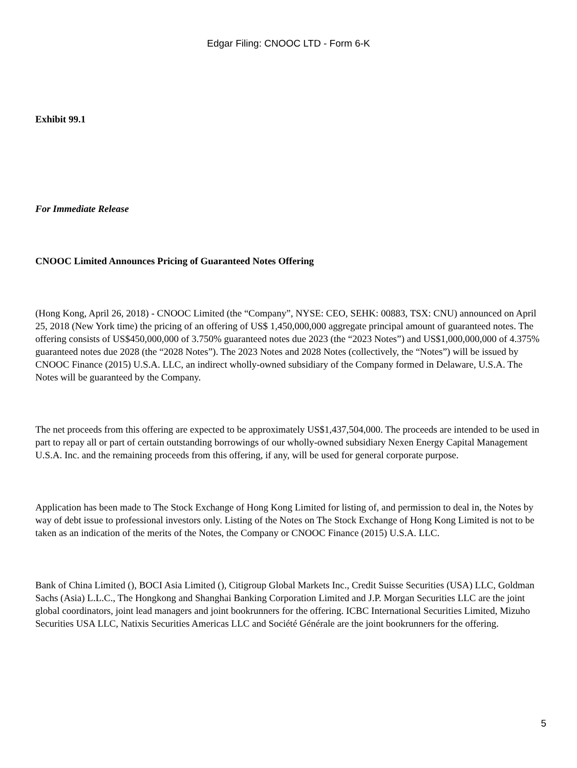Edgar Filing: CNOOC LTD - Form 6-K
Exhibit 99.1
For Immediate Release
CNOOC Limited Announces Pricing of Guaranteed Notes Offering
(Hong Kong, April 26, 2018) - CNOOC Limited (the “Company”, NYSE: CEO, SEHK: 00883, TSX: CNU) announced on April 25, 2018 (New York time) the pricing of an offering of US$ 1,450,000,000 aggregate principal amount of guaranteed notes. The offering consists of US$450,000,000 of 3.750% guaranteed notes due 2023 (the “2023 Notes”) and US$1,000,000,000 of 4.375% guaranteed notes due 2028 (the “2028 Notes”). The 2023 Notes and 2028 Notes (collectively, the “Notes”) will be issued by CNOOC Finance (2015) U.S.A. LLC, an indirect wholly-owned subsidiary of the Company formed in Delaware, U.S.A. The Notes will be guaranteed by the Company.
The net proceeds from this offering are expected to be approximately US$1,437,504,000. The proceeds are intended to be used in part to repay all or part of certain outstanding borrowings of our wholly-owned subsidiary Nexen Energy Capital Management U.S.A. Inc. and the remaining proceeds from this offering, if any, will be used for general corporate purpose.
Application has been made to The Stock Exchange of Hong Kong Limited for listing of, and permission to deal in, the Notes by way of debt issue to professional investors only. Listing of the Notes on The Stock Exchange of Hong Kong Limited is not to be taken as an indication of the merits of the Notes, the Company or CNOOC Finance (2015) U.S.A. LLC.
Bank of China Limited (), BOCI Asia Limited (), Citigroup Global Markets Inc., Credit Suisse Securities (USA) LLC, Goldman Sachs (Asia) L.L.C., The Hongkong and Shanghai Banking Corporation Limited and J.P. Morgan Securities LLC are the joint global coordinators, joint lead managers and joint bookrunners for the offering. ICBC International Securities Limited, Mizuho Securities USA LLC, Natixis Securities Americas LLC and Société Générale are the joint bookrunners for the offering.
5